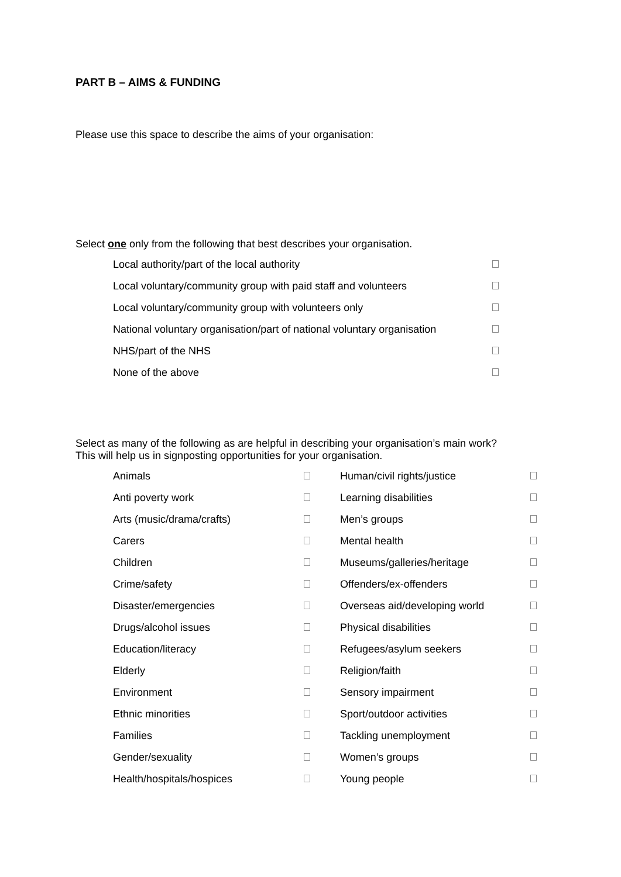PART B – AIMS & FUNDING
Please use this space to describe the aims of your organisation:
Select one only from the following that best describes your organisation.
| Local authority/part of the local authority | |
| Local voluntary/community group with paid staff and volunteers | |
| Local voluntary/community group with volunteers only | |
| National voluntary organisation/part of national voluntary organisation | |
| NHS/part of the NHS | |
| None of the above | |
Select as many of the following as are helpful in describing your organisation’s main work?
This will help us in signposting opportunities for your organisation.
| Animals | | Human/civil rights/justice | |
| Anti poverty work | | Learning disabilities | |
| Arts (music/drama/crafts) | | Men’s groups | |
| Carers | | Mental health | |
| Children | | Museums/galleries/heritage | |
| Crime/safety | | Offenders/ex-offenders | |
| Disaster/emergencies | | Overseas aid/developing world | |
| Drugs/alcohol issues | | Physical disabilities | |
| Education/literacy | | Refugees/asylum seekers | |
| Elderly | | Religion/faith | |
| Environment | | Sensory impairment | |
| Ethnic minorities | | Sport/outdoor activities | |
| Families | | Tackling unemployment | |
| Gender/sexuality | | Women’s groups | |
| Health/hospitals/hospices | | Young people | |